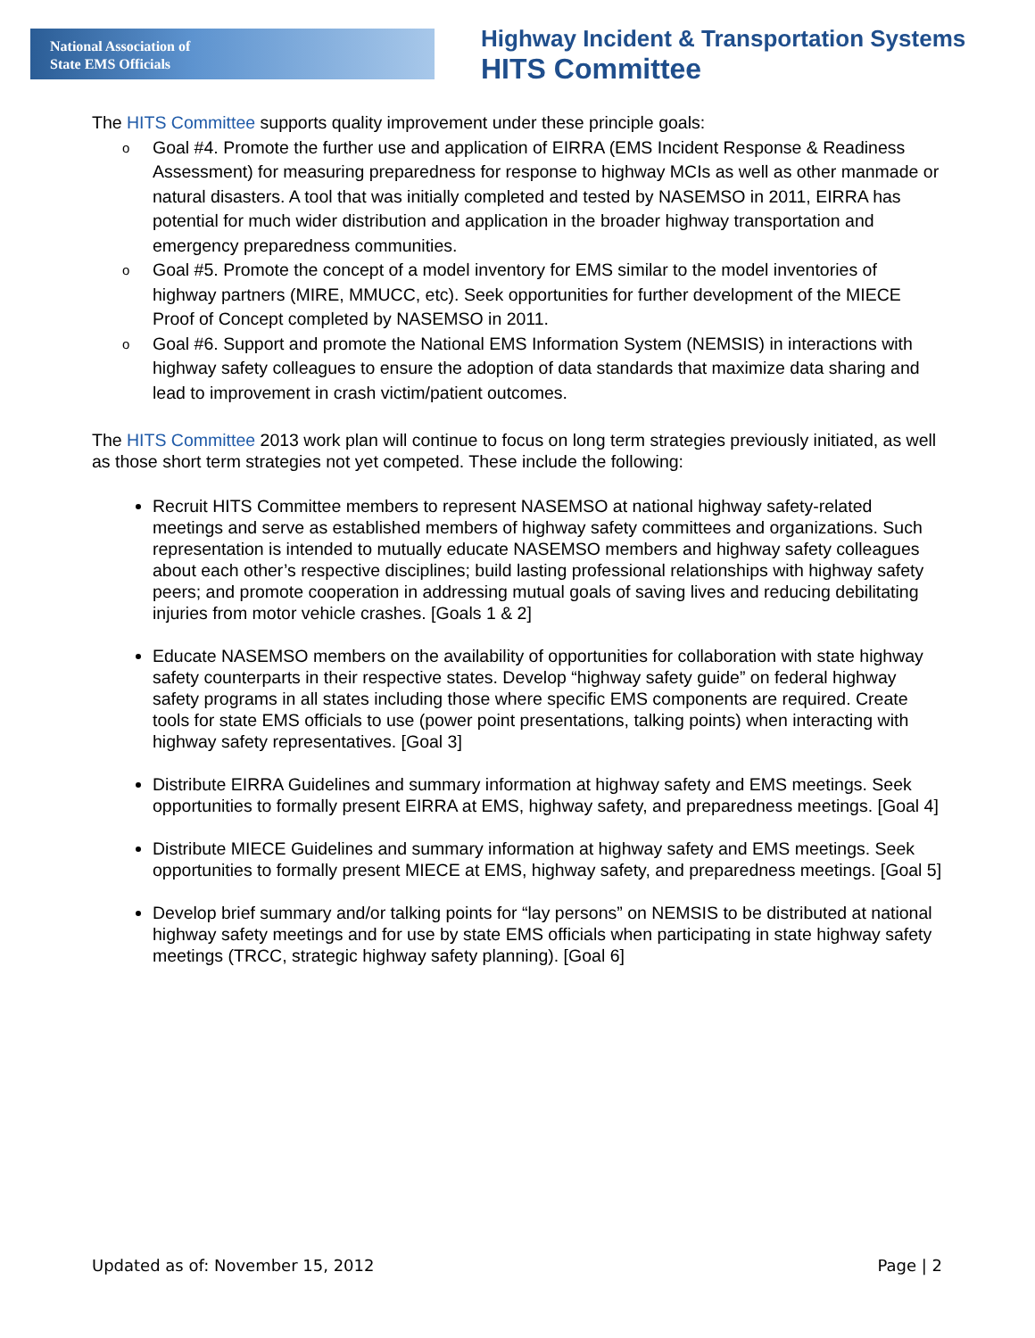National Association of
State EMS Officials
Highway Incident & Transportation Systems
HITS Committee
The HITS Committee supports quality improvement under these principle goals:
o Goal #4. Promote the further use and application of EIRRA (EMS Incident Response & Readiness Assessment) for measuring preparedness for response to highway MCIs as well as other manmade or natural disasters. A tool that was initially completed and tested by NASEMSO in 2011, EIRRA has potential for much wider distribution and application in the broader highway transportation and emergency preparedness communities.
o Goal #5. Promote the concept of a model inventory for EMS similar to the model inventories of highway partners (MIRE, MMUCC, etc). Seek opportunities for further development of the MIECE Proof of Concept completed by NASEMSO in 2011.
o Goal #6. Support and promote the National EMS Information System (NEMSIS) in interactions with highway safety colleagues to ensure the adoption of data standards that maximize data sharing and lead to improvement in crash victim/patient outcomes.
The HITS Committee 2013 work plan will continue to focus on long term strategies previously initiated, as well as those short term strategies not yet competed. These include the following:
Recruit HITS Committee members to represent NASEMSO at national highway safety-related meetings and serve as established members of highway safety committees and organizations. Such representation is intended to mutually educate NASEMSO members and highway safety colleagues about each other’s respective disciplines; build lasting professional relationships with highway safety peers; and promote cooperation in addressing mutual goals of saving lives and reducing debilitating injuries from motor vehicle crashes. [Goals 1 & 2]
Educate NASEMSO members on the availability of opportunities for collaboration with state highway safety counterparts in their respective states. Develop “highway safety guide” on federal highway safety programs in all states including those where specific EMS components are required. Create tools for state EMS officials to use (power point presentations, talking points) when interacting with highway safety representatives. [Goal 3]
Distribute EIRRA Guidelines and summary information at highway safety and EMS meetings. Seek opportunities to formally present EIRRA at EMS, highway safety, and preparedness meetings. [Goal 4]
Distribute MIECE Guidelines and summary information at highway safety and EMS meetings. Seek opportunities to formally present MIECE at EMS, highway safety, and preparedness meetings. [Goal 5]
Develop brief summary and/or talking points for “lay persons” on NEMSIS to be distributed at national highway safety meetings and for use by state EMS officials when participating in state highway safety meetings (TRCC, strategic highway safety planning). [Goal 6]
Updated as of: November 15, 2012 Page | 2